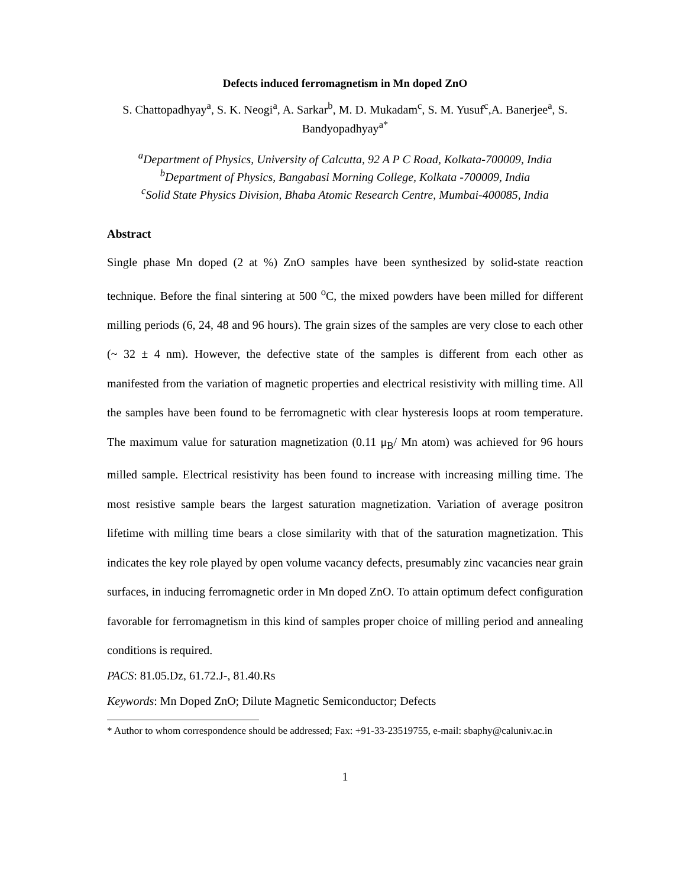Defects induced ferromagnetism in Mn doped ZnO
S. Chattopadhyay<sup>a</sup>, S. K. Neogi<sup>a</sup>, A. Sarkar<sup>b</sup>, M. D. Mukadam<sup>c</sup>, S. M. Yusuf<sup>c</sup>,A. Banerjee<sup>a</sup>, S. Bandyopadhyay<sup>a*</sup>
<sup>a</sup> Department of Physics, University of Calcutta, 92 A P C Road, Kolkata-700009, India
<sup>b</sup> Department of Physics, Bangabasi Morning College, Kolkata -700009, India
<sup>c</sup> Solid State Physics Division, Bhaba Atomic Research Centre, Mumbai-400085, India
Abstract
Single phase Mn doped (2 at %) ZnO samples have been synthesized by solid-state reaction technique. Before the final sintering at 500 <sup>o</sup>C, the mixed powders have been milled for different milling periods (6, 24, 48 and 96 hours). The grain sizes of the samples are very close to each other (~ 32 ± 4 nm). However, the defective state of the samples is different from each other as manifested from the variation of magnetic properties and electrical resistivity with milling time. All the samples have been found to be ferromagnetic with clear hysteresis loops at room temperature. The maximum value for saturation magnetization (0.11 μ<sub>B</sub>/ Mn atom) was achieved for 96 hours milled sample. Electrical resistivity has been found to increase with increasing milling time. The most resistive sample bears the largest saturation magnetization. Variation of average positron lifetime with milling time bears a close similarity with that of the saturation magnetization. This indicates the key role played by open volume vacancy defects, presumably zinc vacancies near grain surfaces, in inducing ferromagnetic order in Mn doped ZnO. To attain optimum defect configuration favorable for ferromagnetism in this kind of samples proper choice of milling period and annealing conditions is required.
PACS: 81.05.Dz, 61.72.J-, 81.40.Rs
Keywords: Mn Doped ZnO; Dilute Magnetic Semiconductor; Defects
* Author to whom correspondence should be addressed; Fax: +91-33-23519755, e-mail: sbaphy@caluniv.ac.in
1